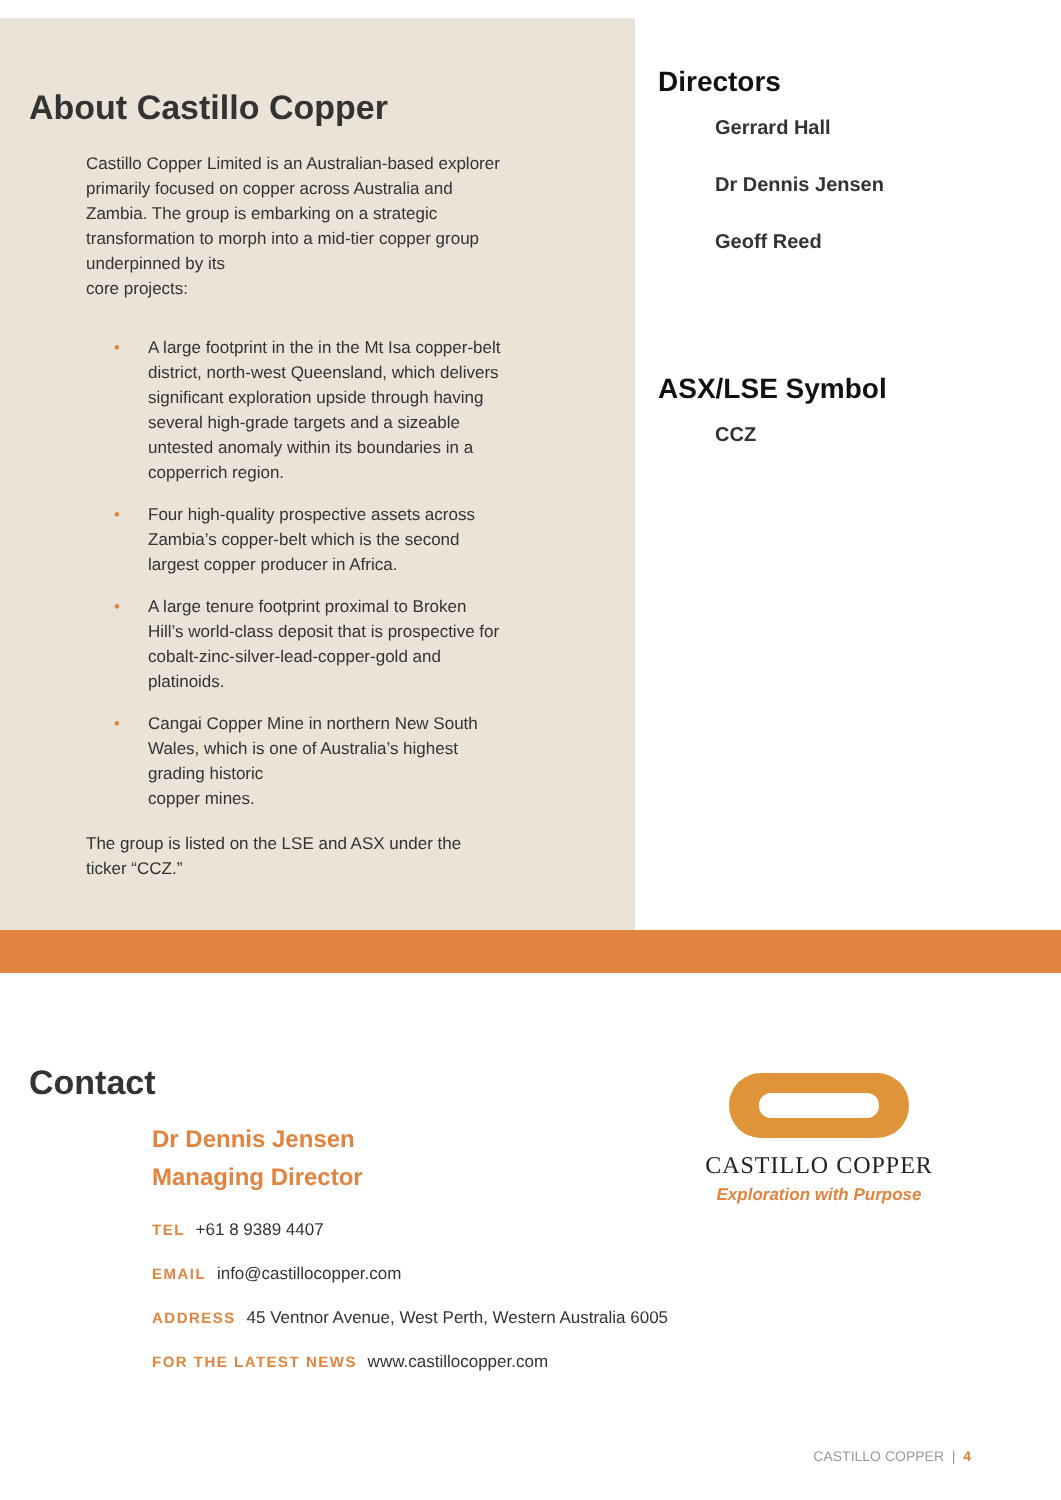About Castillo Copper
Castillo Copper Limited is an Australian-based explorer primarily focused on copper across Australia and Zambia. The group is embarking on a strategic transformation to morph into a mid-tier copper group underpinned by its
core projects:
• A large footprint in the in the Mt Isa copper-belt district, north-west Queensland, which delivers significant exploration upside through having several high-grade targets and a sizeable untested anomaly within its boundaries in a copperrich region.
• Four high-quality prospective assets across Zambia’s copper-belt which is the second largest copper producer in Africa.
• A large tenure footprint proximal to Broken Hill’s world-class deposit that is prospective for cobalt-zinc-silver-lead-copper-gold and platinoids.
• Cangai Copper Mine in northern New South Wales, which is one of Australia’s highest grading historic
copper mines.
The group is listed on the LSE and ASX under the ticker “CCZ.”
Directors
Gerrard Hall
Dr Dennis Jensen
Geoff Reed
ASX/LSE Symbol
CCZ
Contact
Dr Dennis Jensen
Managing Director
TEL +61 8 9389 4407
EMAIL info@castillocopper.com
ADDRESS 45 Ventnor Avenue, West Perth, Western Australia 6005
FOR THE LATEST NEWS www.castillocopper.com
CASTILLO COPPER
Exploration with Purpose
CASTILLO COPPER | 4